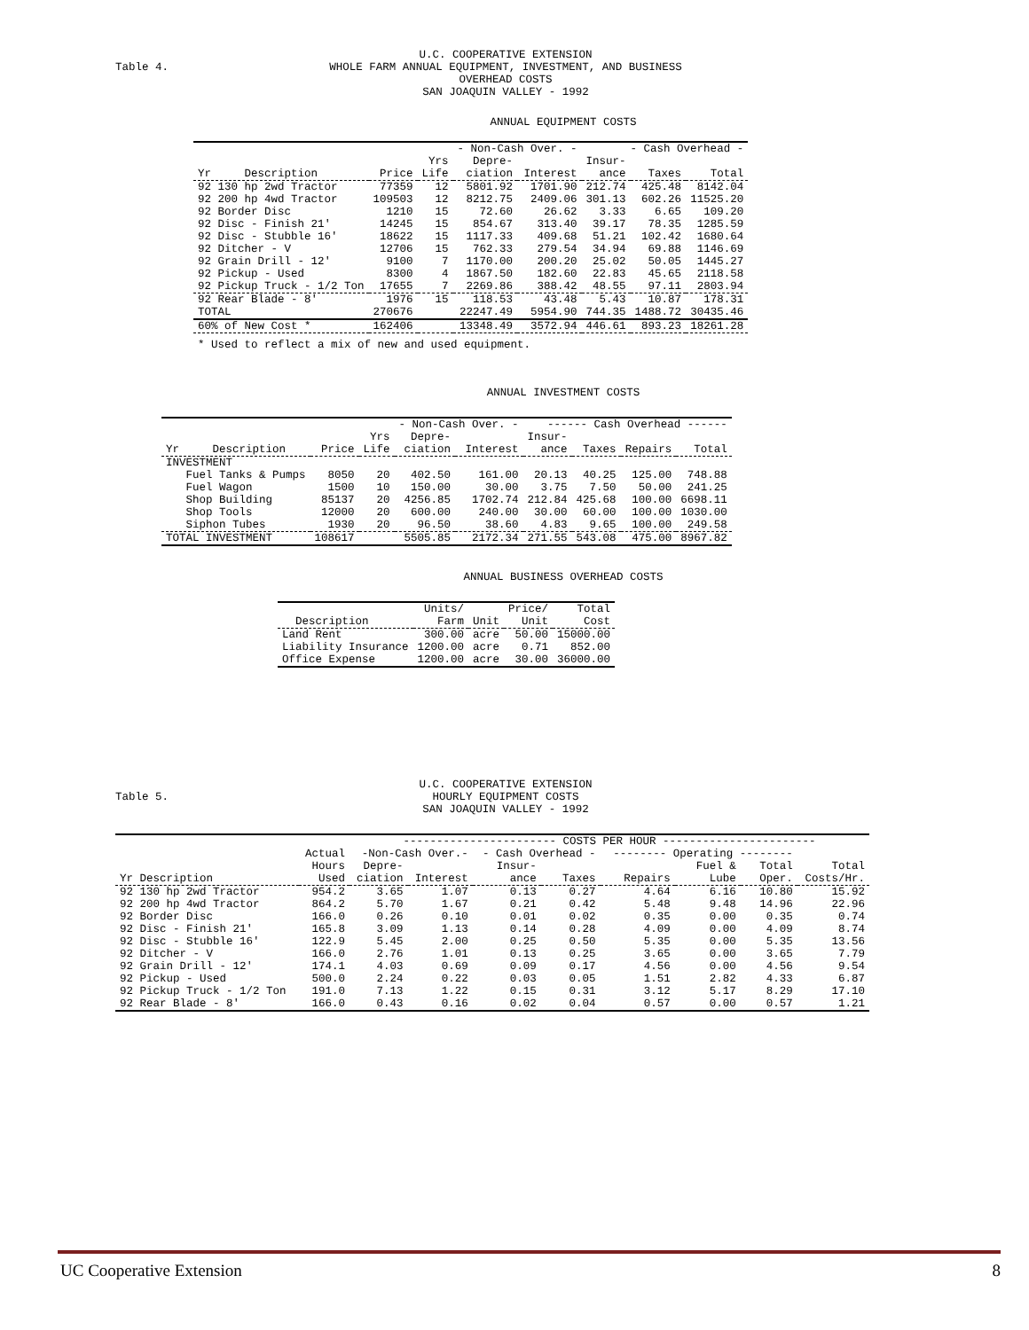Table 4.
U.C. COOPERATIVE EXTENSION
WHOLE FARM ANNUAL EQUIPMENT, INVESTMENT, AND BUSINESS OVERHEAD COSTS
SAN JOAQUIN VALLEY - 1992
ANNUAL EQUIPMENT COSTS
| | | | - Non-Cash Over. - | | - Cash Overhead - | | |
| --- | --- | --- | --- | --- | --- | --- | --- |
| | | Yrs | Depre- | | Insur- | | |
| Yr Description | Price | Life | ciation | Interest | ance | Taxes | Total |
| 92 130 hp 2wd Tractor | 77359 | 12 | 5801.92 | 1701.90 | 212.74 | 425.48 | 8142.04 |
| 92 200 hp 4wd Tractor | 109503 | 12 | 8212.75 | 2409.06 | 301.13 | 602.26 | 11525.20 |
| 92 Border Disc | 1210 | 15 | 72.60 | 26.62 | 3.33 | 6.65 | 109.20 |
| 92 Disc - Finish 21' | 14245 | 15 | 854.67 | 313.40 | 39.17 | 78.35 | 1285.59 |
| 92 Disc - Stubble 16' | 18622 | 15 | 1117.33 | 409.68 | 51.21 | 102.42 | 1680.64 |
| 92 Ditcher - V | 12706 | 15 | 762.33 | 279.54 | 34.94 | 69.88 | 1146.69 |
| 92 Grain Drill - 12' | 9100 | 7 | 1170.00 | 200.20 | 25.02 | 50.05 | 1445.27 |
| 92 Pickup - Used | 8300 | 4 | 1867.50 | 182.60 | 22.83 | 45.65 | 2118.58 |
| 92 Pickup Truck - 1/2 Ton | 17655 | 7 | 2269.86 | 388.42 | 48.55 | 97.11 | 2803.94 |
| 92 Rear Blade - 8' | 1976 | 15 | 118.53 | 43.48 | 5.43 | 10.87 | 178.31 |
| TOTAL | 270676 | | 22247.49 | 5954.90 | 744.35 | 1488.72 | 30435.46 |
| 60% of New Cost * | 162406 | | 13348.49 | 3572.94 | 446.61 | 893.23 | 18261.28 |
* Used to reflect a mix of new and used equipment.
ANNUAL INVESTMENT COSTS
| | | | - Non-Cash Over. - | | ------ Cash Overhead ------ | | | |
| --- | --- | --- | --- | --- | --- | --- | --- | --- |
| | | Yrs | Depre- | | Insur- | | | |
| Yr Description | Price | Life | ciation | Interest | ance | Taxes | Repairs | Total |
| INVESTMENT | | | | | | | | |
| Fuel Tanks & Pumps | 8050 | 20 | 402.50 | 161.00 | 20.13 | 40.25 | 125.00 | 748.88 |
| Fuel Wagon | 1500 | 10 | 150.00 | 30.00 | 3.75 | 7.50 | 50.00 | 241.25 |
| Shop Building | 85137 | 20 | 4256.85 | 1702.74 | 212.84 | 425.68 | 100.00 | 6698.11 |
| Shop Tools | 12000 | 20 | 600.00 | 240.00 | 30.00 | 60.00 | 100.00 | 1030.00 |
| Siphon Tubes | 1930 | 20 | 96.50 | 38.60 | 4.83 | 9.65 | 100.00 | 249.58 |
| TOTAL INVESTMENT | 108617 | | 5505.85 | 2172.34 | 271.55 | 543.08 | 475.00 | 8967.82 |
ANNUAL BUSINESS OVERHEAD COSTS
| | Units/ | | Price/ | Total |
| --- | --- | --- | --- | --- |
| Description | Farm | Unit | Unit | Cost |
| Land Rent | 300.00 | acre | 50.00 | 15000.00 |
| Liability Insurance | 1200.00 | acre | 0.71 | 852.00 |
| Office Expense | 1200.00 | acre | 30.00 | 36000.00 |
Table 5.
U.C. COOPERATIVE EXTENSION
HOURLY EQUIPMENT COSTS
SAN JOAQUIN VALLEY - 1992
| | | ----------------------- COSTS PER HOUR ----------------------- | | | | | | | |
| --- | --- | --- | --- | --- | --- | --- | --- | --- | --- |
| | Actual | -Non-Cash Over.- | | - Cash Overhead - | | -------- Operating -------- | | | |
| | Hours | Depre- | | Insur- | | | Fuel & | Total | Total |
| Yr Description | Used | ciation | Interest | ance | Taxes | Repairs | Lube | Oper. | Costs/Hr. |
| 92 130 hp 2wd Tractor | 954.2 | 3.65 | 1.07 | 0.13 | 0.27 | 4.64 | 6.16 | 10.80 | 15.92 |
| 92 200 hp 4wd Tractor | 864.2 | 5.70 | 1.67 | 0.21 | 0.42 | 5.48 | 9.48 | 14.96 | 22.96 |
| 92 Border Disc | 166.0 | 0.26 | 0.10 | 0.01 | 0.02 | 0.35 | 0.00 | 0.35 | 0.74 |
| 92 Disc - Finish 21' | 165.8 | 3.09 | 1.13 | 0.14 | 0.28 | 4.09 | 0.00 | 4.09 | 8.74 |
| 92 Disc - Stubble 16' | 122.9 | 5.45 | 2.00 | 0.25 | 0.50 | 5.35 | 0.00 | 5.35 | 13.56 |
| 92 Ditcher - V | 166.0 | 2.76 | 1.01 | 0.13 | 0.25 | 3.65 | 0.00 | 3.65 | 7.79 |
| 92 Grain Drill - 12' | 174.1 | 4.03 | 0.69 | 0.09 | 0.17 | 4.56 | 0.00 | 4.56 | 9.54 |
| 92 Pickup - Used | 500.0 | 2.24 | 0.22 | 0.03 | 0.05 | 1.51 | 2.82 | 4.33 | 6.87 |
| 92 Pickup Truck - 1/2 Ton | 191.0 | 7.13 | 1.22 | 0.15 | 0.31 | 3.12 | 5.17 | 8.29 | 17.10 |
| 92 Rear Blade - 8' | 166.0 | 0.43 | 0.16 | 0.02 | 0.04 | 0.57 | 0.00 | 0.57 | 1.21 |
UC Cooperative Extension 8